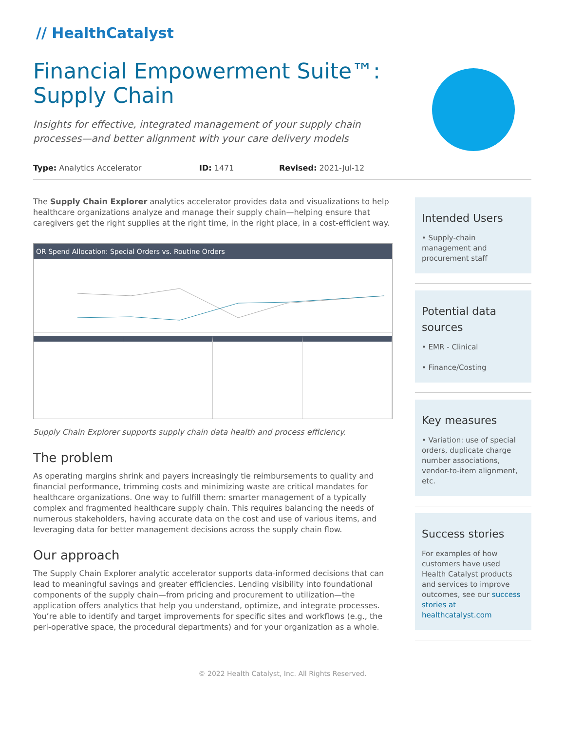// HealthCatalyst
Financial Empowerment Suite™:
Supply Chain
Insights for effective, integrated management of your supply chain
processes—and better alignment with your care delivery models
Type: Analytics Accelerator ID: 1471 Revised: 2021-Jul-12
The Supply Chain Explorer analytics accelerator provides data and visualizations to help healthcare organizations analyze and manage their supply chain—helping ensure that caregivers get the right supplies at the right time, in the right place, in a cost-efficient way.
OR Spend Allocation: Special Orders vs. Routine Orders
Supply Chain Explorer supports supply chain data health and process efficiency.
The problem
As operating margins shrink and payers increasingly tie reimbursements to quality and financial performance, trimming costs and minimizing waste are critical mandates for healthcare organizations. One way to fulfill them: smarter management of a typically complex and fragmented healthcare supply chain. This requires balancing the needs of numerous stakeholders, having accurate data on the cost and use of various items, and leveraging data for better management decisions across the supply chain flow.
Our approach
The Supply Chain Explorer analytic accelerator supports data-informed decisions that can lead to meaningful savings and greater efficiencies. Lending visibility into foundational components of the supply chain—from pricing and procurement to utilization—the application offers analytics that help you understand, optimize, and integrate processes. You’re able to identify and target improvements for specific sites and workflows (e.g., the peri-operative space, the procedural departments) and for your organization as a whole.
Intended Users
• Supply-chain management and procurement staff
Potential data sources
• EMR - Clinical
• Finance/Costing
Key measures
• Variation: use of special orders, duplicate charge number associations, vendor-to-item alignment, etc.
Success stories
For examples of how customers have used Health Catalyst products and services to improve outcomes, see our success stories at healthcatalyst.com
© 2022 Health Catalyst, Inc. All Rights Reserved.